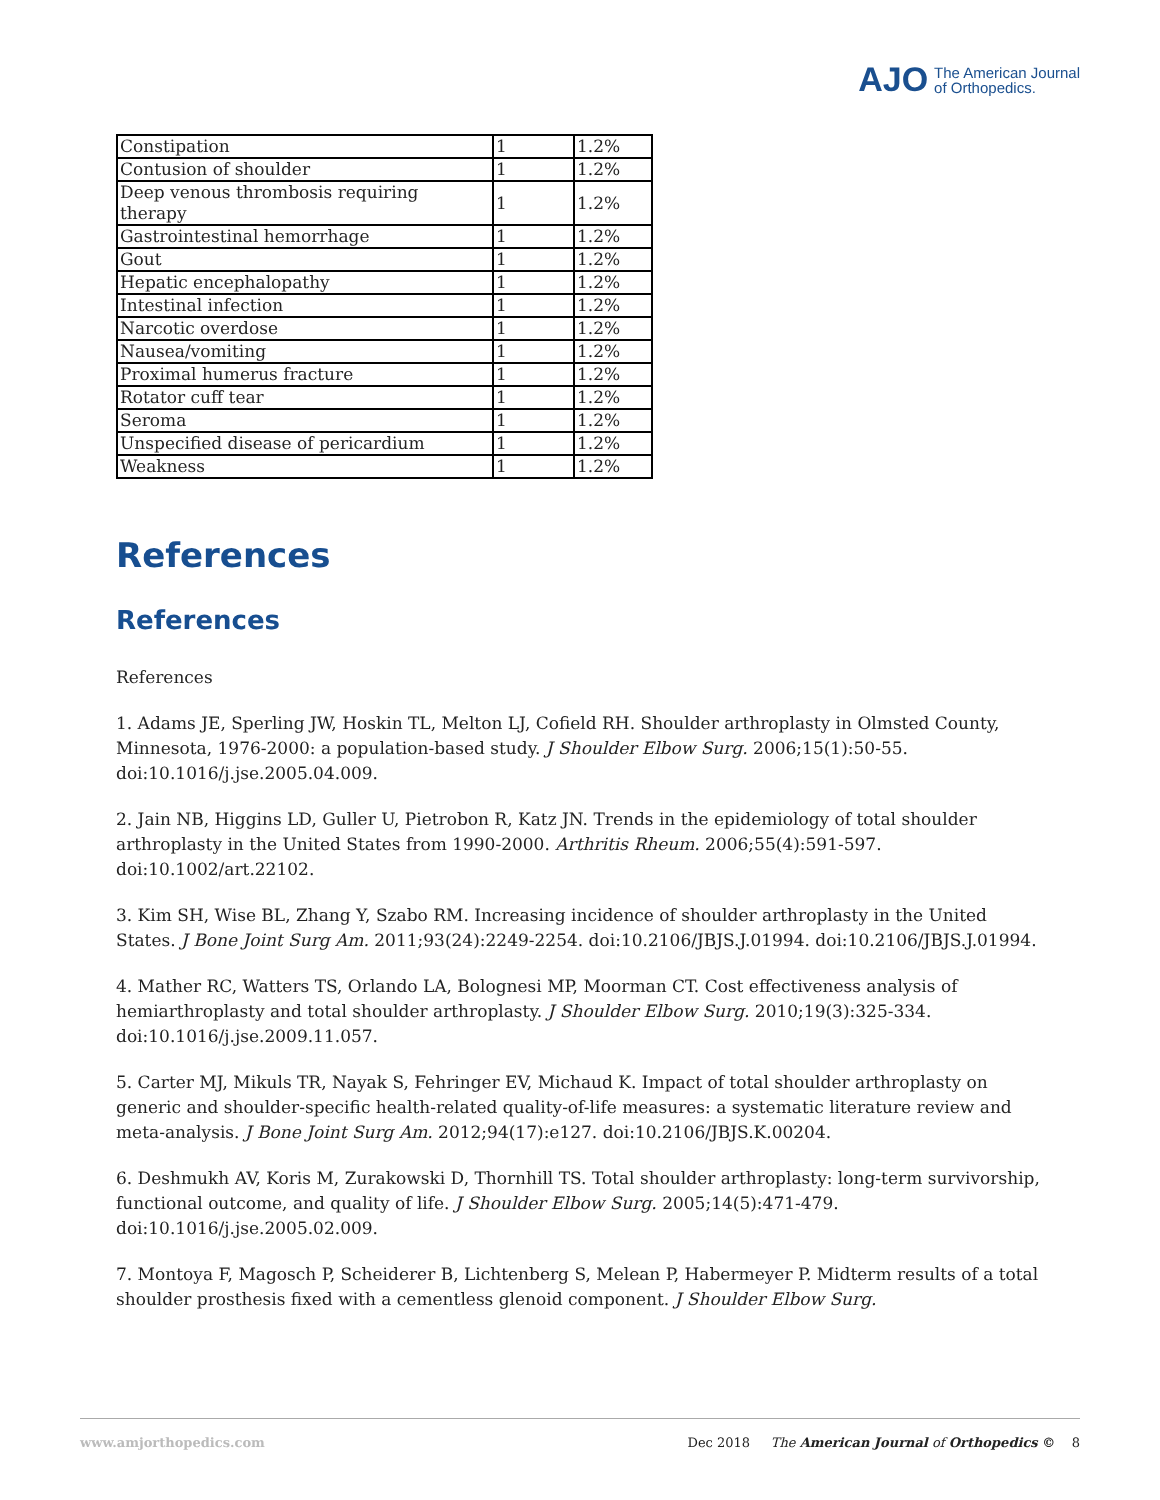AJO The American Journal
of Orthopedics.
| Constipation | 1 | 1.2% |
| Contusion of shoulder | 1 | 1.2% |
| Deep venous thrombosis requiring therapy | 1 | 1.2% |
| Gastrointestinal hemorrhage | 1 | 1.2% |
| Gout | 1 | 1.2% |
| Hepatic encephalopathy | 1 | 1.2% |
| Intestinal infection | 1 | 1.2% |
| Narcotic overdose | 1 | 1.2% |
| Nausea/vomiting | 1 | 1.2% |
| Proximal humerus fracture | 1 | 1.2% |
| Rotator cuff tear | 1 | 1.2% |
| Seroma | 1 | 1.2% |
| Unspecified disease of pericardium | 1 | 1.2% |
| Weakness | 1 | 1.2% |
References
References
References
1. Adams JE, Sperling JW, Hoskin TL, Melton LJ, Cofield RH. Shoulder arthroplasty in Olmsted County, Minnesota, 1976-2000: a population-based study. J Shoulder Elbow Surg. 2006;15(1):50-55. doi:10.1016/j.jse.2005.04.009.
2. Jain NB, Higgins LD, Guller U, Pietrobon R, Katz JN. Trends in the epidemiology of total shoulder arthroplasty in the United States from 1990-2000. Arthritis Rheum. 2006;55(4):591-597. doi:10.1002/art.22102.
3. Kim SH, Wise BL, Zhang Y, Szabo RM. Increasing incidence of shoulder arthroplasty in the United States. J Bone Joint Surg Am. 2011;93(24):2249-2254. doi:10.2106/JBJS.J.01994. doi:10.2106/JBJS.J.01994.
4. Mather RC, Watters TS, Orlando LA, Bolognesi MP, Moorman CT. Cost effectiveness analysis of hemiarthroplasty and total shoulder arthroplasty. J Shoulder Elbow Surg. 2010;19(3):325-334. doi:10.1016/j.jse.2009.11.057.
5. Carter MJ, Mikuls TR, Nayak S, Fehringer EV, Michaud K. Impact of total shoulder arthroplasty on generic and shoulder-specific health-related quality-of-life measures: a systematic literature review and meta-analysis. J Bone Joint Surg Am. 2012;94(17):e127. doi:10.2106/JBJS.K.00204.
6. Deshmukh AV, Koris M, Zurakowski D, Thornhill TS. Total shoulder arthroplasty: long-term survivorship, functional outcome, and quality of life. J Shoulder Elbow Surg. 2005;14(5):471-479. doi:10.1016/j.jse.2005.02.009.
7. Montoya F, Magosch P, Scheiderer B, Lichtenberg S, Melean P, Habermeyer P. Midterm results of a total shoulder prosthesis fixed with a cementless glenoid component. J Shoulder Elbow Surg.
www.amjorthopedics.com Dec 2018 The American Journal of Orthopedics © 8